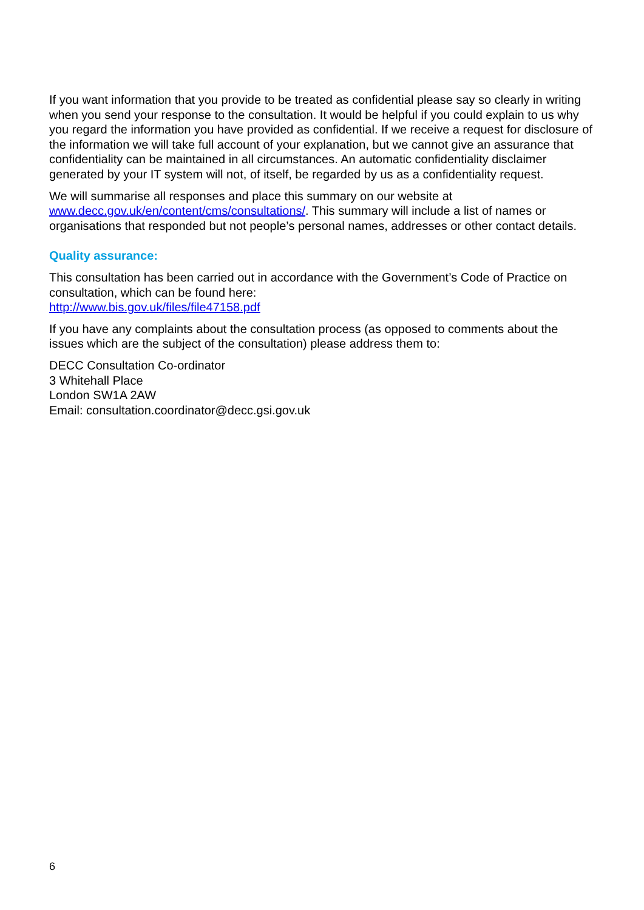If you want information that you provide to be treated as confidential please say so clearly in writing when you send your response to the consultation. It would be helpful if you could explain to us why you regard the information you have provided as confidential. If we receive a request for disclosure of the information we will take full account of your explanation, but we cannot give an assurance that confidentiality can be maintained in all circumstances. An automatic confidentiality disclaimer generated by your IT system will not, of itself, be regarded by us as a confidentiality request.
We will summarise all responses and place this summary on our website at www.decc.gov.uk/en/content/cms/consultations/. This summary will include a list of names or organisations that responded but not people’s personal names, addresses or other contact details.
Quality assurance:
This consultation has been carried out in accordance with the Government’s Code of Practice on consultation, which can be found here:
http://www.bis.gov.uk/files/file47158.pdf
If you have any complaints about the consultation process (as opposed to comments about the issues which are the subject of the consultation) please address them to:
DECC Consultation Co-ordinator
3 Whitehall Place
London SW1A 2AW
Email: consultation.coordinator@decc.gsi.gov.uk
6